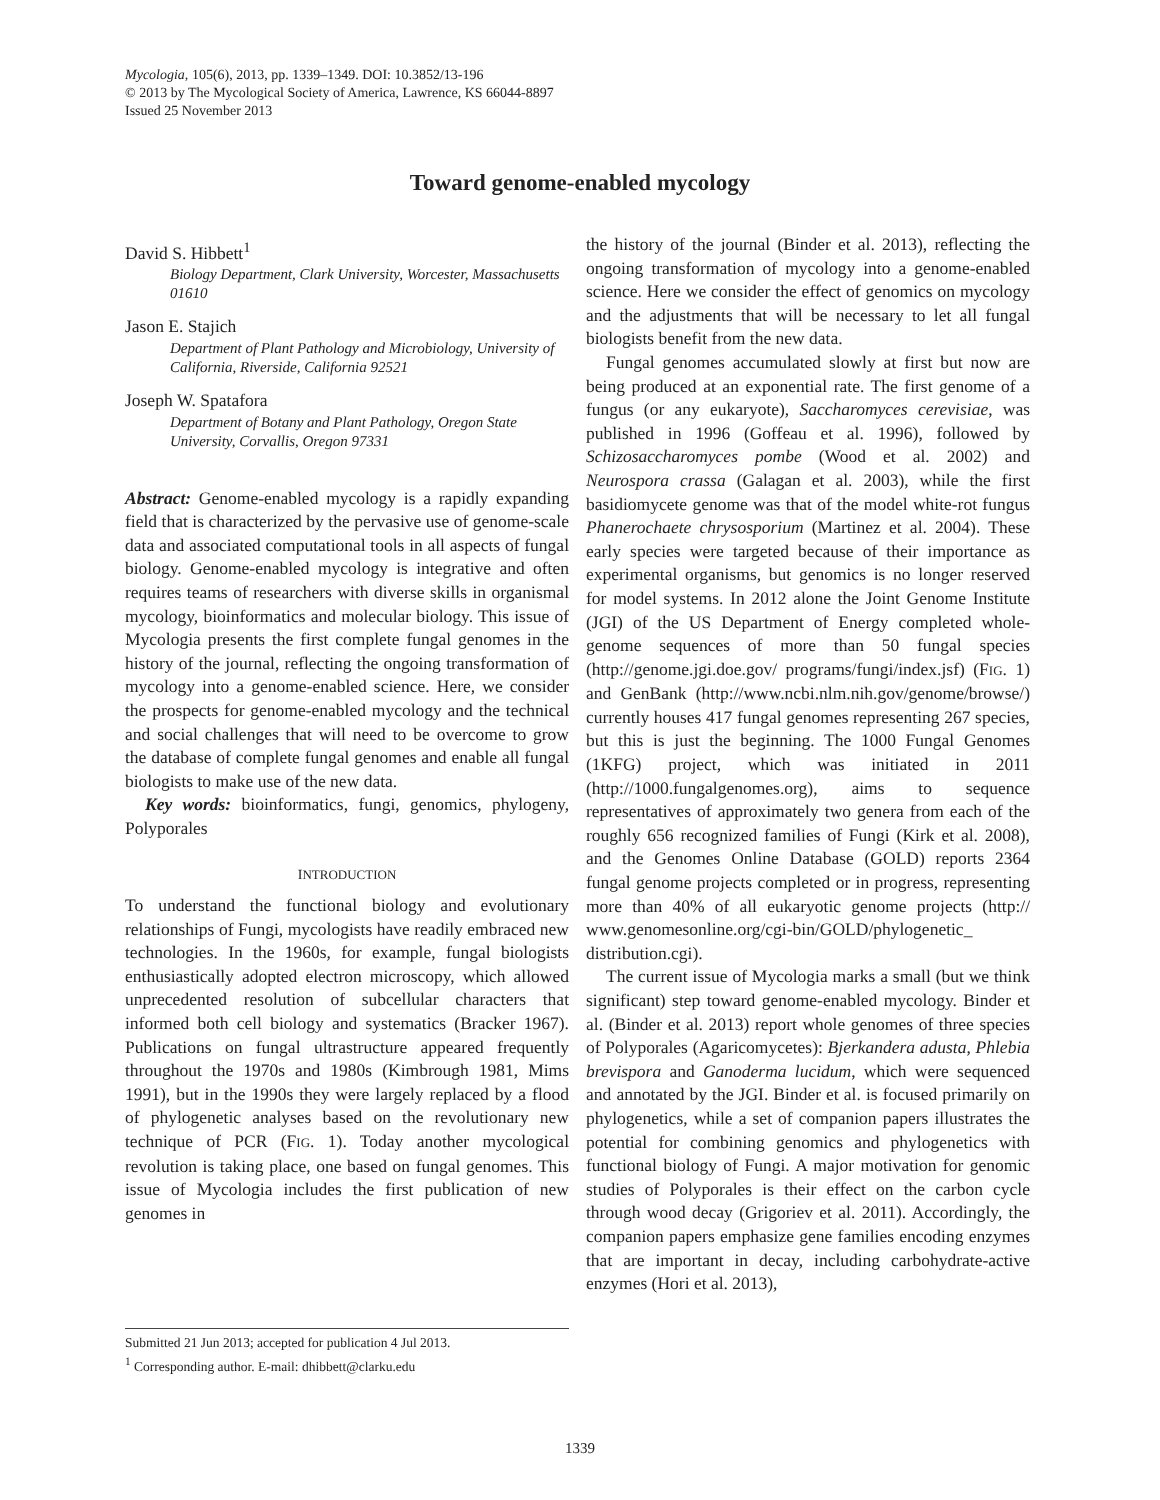Mycologia, 105(6), 2013, pp. 1339–1349. DOI: 10.3852/13-196
© 2013 by The Mycological Society of America, Lawrence, KS 66044-8897
Issued 25 November 2013
Toward genome-enabled mycology
David S. Hibbett<sup>1</sup>
Biology Department, Clark University, Worcester, Massachusetts 01610
Jason E. Stajich
Department of Plant Pathology and Microbiology, University of California, Riverside, California 92521
Joseph W. Spatafora
Department of Botany and Plant Pathology, Oregon State University, Corvallis, Oregon 97331
Abstract: Genome-enabled mycology is a rapidly expanding field that is characterized by the pervasive use of genome-scale data and associated computational tools in all aspects of fungal biology. Genome-enabled mycology is integrative and often requires teams of researchers with diverse skills in organismal mycology, bioinformatics and molecular biology. This issue of Mycologia presents the first complete fungal genomes in the history of the journal, reflecting the ongoing transformation of mycology into a genome-enabled science. Here, we consider the prospects for genome-enabled mycology and the technical and social challenges that will need to be overcome to grow the database of complete fungal genomes and enable all fungal biologists to make use of the new data.
Key words: bioinformatics, fungi, genomics, phylogeny, Polyporales
INTRODUCTION
To understand the functional biology and evolutionary relationships of Fungi, mycologists have readily embraced new technologies. In the 1960s, for example, fungal biologists enthusiastically adopted electron microscopy, which allowed unprecedented resolution of subcellular characters that informed both cell biology and systematics (Bracker 1967). Publications on fungal ultrastructure appeared frequently throughout the 1970s and 1980s (Kimbrough 1981, Mims 1991), but in the 1990s they were largely replaced by a flood of phylogenetic analyses based on the revolutionary new technique of PCR (FIG. 1). Today another mycological revolution is taking place, one based on fungal genomes. This issue of Mycologia includes the first publication of new genomes in
Submitted 21 Jun 2013; accepted for publication 4 Jul 2013.
<sup>1</sup> Corresponding author. E-mail: dhibbett@clarku.edu
the history of the journal (Binder et al. 2013), reflecting the ongoing transformation of mycology into a genome-enabled science. Here we consider the effect of genomics on mycology and the adjustments that will be necessary to let all fungal biologists benefit from the new data.
Fungal genomes accumulated slowly at first but now are being produced at an exponential rate. The first genome of a fungus (or any eukaryote), Saccharomyces cerevisiae, was published in 1996 (Goffeau et al. 1996), followed by Schizosaccharomyces pombe (Wood et al. 2002) and Neurospora crassa (Galagan et al. 2003), while the first basidiomycete genome was that of the model white-rot fungus Phanerochaete chrysosporium (Martinez et al. 2004). These early species were targeted because of their importance as experimental organisms, but genomics is no longer reserved for model systems. In 2012 alone the Joint Genome Institute (JGI) of the US Department of Energy completed whole-genome sequences of more than 50 fungal species (http://genome.jgi.doe.gov/ programs/fungi/index.jsf) (FIG. 1) and GenBank (http://www.ncbi.nlm.nih.gov/genome/browse/) currently houses 417 fungal genomes representing 267 species, but this is just the beginning. The 1000 Fungal Genomes (1KFG) project, which was initiated in 2011 (http://1000.fungalgenomes.org), aims to sequence representatives of approximately two genera from each of the roughly 656 recognized families of Fungi (Kirk et al. 2008), and the Genomes Online Database (GOLD) reports 2364 fungal genome projects completed or in progress, representing more than 40% of all eukaryotic genome projects (http:// www.genomesonline.org/cgi-bin/GOLD/phylogenetic_ distribution.cgi).
The current issue of Mycologia marks a small (but we think significant) step toward genome-enabled mycology. Binder et al. (Binder et al. 2013) report whole genomes of three species of Polyporales (Agaricomycetes): Bjerkandera adusta, Phlebia brevispora and Ganoderma lucidum, which were sequenced and annotated by the JGI. Binder et al. is focused primarily on phylogenetics, while a set of companion papers illustrates the potential for combining genomics and phylogenetics with functional biology of Fungi. A major motivation for genomic studies of Polyporales is their effect on the carbon cycle through wood decay (Grigoriev et al. 2011). Accordingly, the companion papers emphasize gene families encoding enzymes that are important in decay, including carbohydrate-active enzymes (Hori et al. 2013),
1339